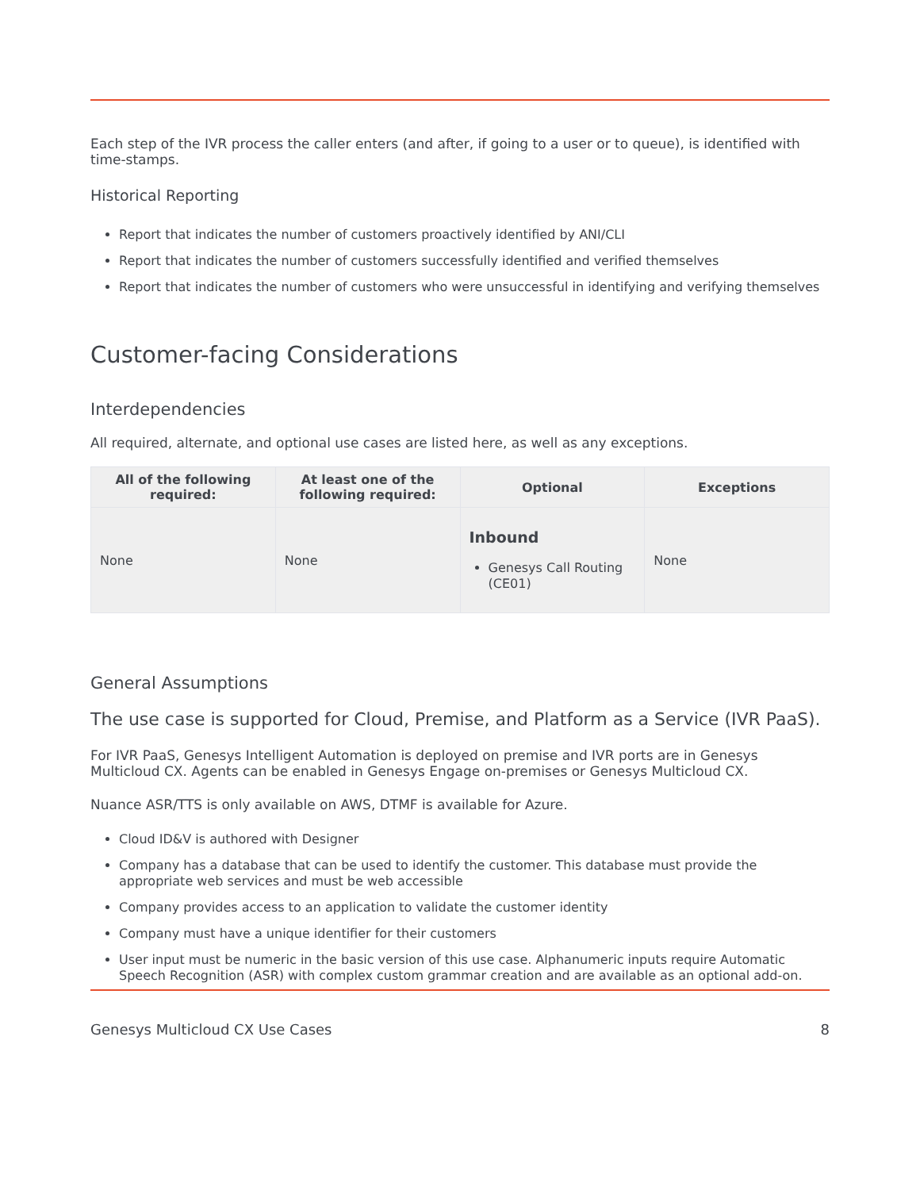Each step of the IVR process the caller enters (and after, if going to a user or to queue), is identified with time-stamps.
Historical Reporting
Report that indicates the number of customers proactively identified by ANI/CLI
Report that indicates the number of customers successfully identified and verified themselves
Report that indicates the number of customers who were unsuccessful in identifying and verifying themselves
Customer-facing Considerations
Interdependencies
All required, alternate, and optional use cases are listed here, as well as any exceptions.
| All of the following required: | At least one of the following required: | Optional | Exceptions |
| --- | --- | --- | --- |
| None | None | Inbound Genesys Call Routing (CE01) | None |
General Assumptions
The use case is supported for Cloud, Premise, and Platform as a Service (IVR PaaS).
For IVR PaaS, Genesys Intelligent Automation is deployed on premise and IVR ports are in Genesys Multicloud CX. Agents can be enabled in Genesys Engage on-premises or Genesys Multicloud CX.
Nuance ASR/TTS is only available on AWS, DTMF is available for Azure.
Cloud ID&V is authored with Designer
Company has a database that can be used to identify the customer. This database must provide the appropriate web services and must be web accessible
Company provides access to an application to validate the customer identity
Company must have a unique identifier for their customers
User input must be numeric in the basic version of this use case. Alphanumeric inputs require Automatic Speech Recognition (ASR) with complex custom grammar creation and are available as an optional add-on.
Genesys Multicloud CX Use Cases 8